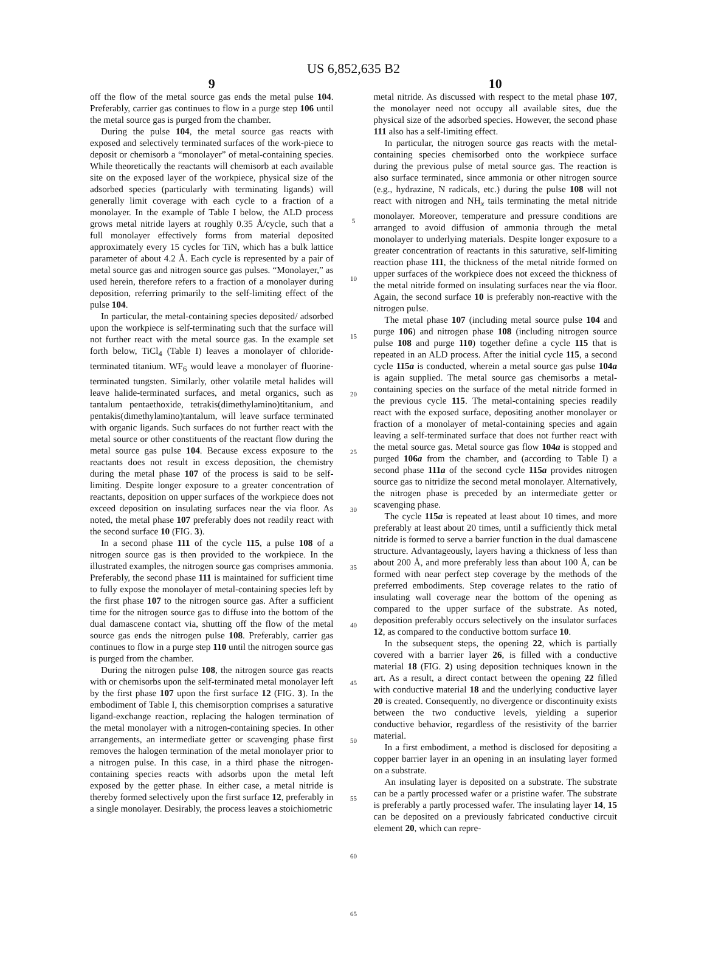US 6,852,635 B2
9
off the flow of the metal source gas ends the metal pulse 104. Preferably, carrier gas continues to flow in a purge step 106 until the metal source gas is purged from the chamber.
During the pulse 104, the metal source gas reacts with exposed and selectively terminated surfaces of the work-piece to deposit or chemisorb a “monolayer” of metal-containing species. While theoretically the reactants will chemisorb at each available site on the exposed layer of the workpiece, physical size of the adsorbed species (particularly with terminating ligands) will generally limit coverage with each cycle to a fraction of a monolayer. In the example of Table I below, the ALD process grows metal nitride layers at roughly 0.35 Å/cycle, such that a full monolayer effectively forms from material deposited approximately every 15 cycles for TiN, which has a bulk lattice parameter of about 4.2 Å. Each cycle is represented by a pair of metal source gas and nitrogen source gas pulses. “Monolayer,” as used herein, therefore refers to a fraction of a monolayer during deposition, referring primarily to the self-limiting effect of the pulse 104.
In particular, the metal-containing species deposited/ adsorbed upon the workpiece is self-terminating such that the surface will not further react with the metal source gas. In the example set forth below, TiCl<sub>4</sub> (Table I) leaves a monolayer of chloride-terminated titanium. WF<sub>6</sub> would leave a monolayer of fluorine-terminated tungsten. Similarly, other volatile metal halides will leave halide-terminated surfaces, and metal organics, such as tantalum pentaethoxide, tetrakis(dimethylamino)titanium, and pentakis(dimethylamino)tantalum, will leave surface terminated with organic ligands. Such surfaces do not further react with the metal source or other constituents of the reactant flow during the metal source gas pulse 104. Because excess exposure to the reactants does not result in excess deposition, the chemistry during the metal phase 107 of the process is said to be self-limiting. Despite longer exposure to a greater concentration of reactants, deposition on upper surfaces of the workpiece does not exceed deposition on insulating surfaces near the via floor. As noted, the metal phase 107 preferably does not readily react with the second surface 10 (FIG. 3).
In a second phase 111 of the cycle 115, a pulse 108 of a nitrogen source gas is then provided to the workpiece. In the illustrated examples, the nitrogen source gas comprises ammonia. Preferably, the second phase 111 is maintained for sufficient time to fully expose the monolayer of metal-containing species left by the first phase 107 to the nitrogen source gas. After a sufficient time for the nitrogen source gas to diffuse into the bottom of the dual damascene contact via, shutting off the flow of the metal source gas ends the nitrogen pulse 108. Preferably, carrier gas continues to flow in a purge step 110 until the nitrogen source gas is purged from the chamber.
During the nitrogen pulse 108, the nitrogen source gas reacts with or chemisorbs upon the self-terminated metal monolayer left by the first phase 107 upon the first surface 12 (FIG. 3). In the embodiment of Table I, this chemisorption comprises a saturative ligand-exchange reaction, replacing the halogen termination of the metal monolayer with a nitrogen-containing species. In other arrangements, an intermediate getter or scavenging phase first removes the halogen termination of the metal monolayer prior to a nitrogen pulse. In this case, in a third phase the nitrogen-containing species reacts with adsorbs upon the metal left exposed by the getter phase. In either case, a metal nitride is thereby formed selectively upon the first surface 12, preferably in a single monolayer. Desirably, the process leaves a stoichiometric
5
10
15
20
25
30
35
40
45
50
55
60
65
10
metal nitride. As discussed with respect to the metal phase 107, the monolayer need not occupy all available sites, due the physical size of the adsorbed species. However, the second phase 111 also has a self-limiting effect.
In particular, the nitrogen source gas reacts with the metal-containing species chemisorbed onto the workpiece surface during the previous pulse of metal source gas. The reaction is also surface terminated, since ammonia or other nitrogen source (e.g., hydrazine, N radicals, etc.) during the pulse 108 will not react with nitrogen and NH<sub>x</sub> tails terminating the metal nitride monolayer. Moreover, temperature and pressure conditions are arranged to avoid diffusion of ammonia through the metal monolayer to underlying materials. Despite longer exposure to a greater concentration of reactants in this saturative, self-limiting reaction phase 111, the thickness of the metal nitride formed on upper surfaces of the workpiece does not exceed the thickness of the metal nitride formed on insulating surfaces near the via floor. Again, the second surface 10 is preferably non-reactive with the nitrogen pulse.
The metal phase 107 (including metal source pulse 104 and purge 106) and nitrogen phase 108 (including nitrogen source pulse 108 and purge 110) together define a cycle 115 that is repeated in an ALD process. After the initial cycle 115, a second cycle 115a is conducted, wherein a metal source gas pulse 104a is again supplied. The metal source gas chemisorbs a metal-containing species on the surface of the metal nitride formed in the previous cycle 115. The metal-containing species readily react with the exposed surface, depositing another monolayer or fraction of a monolayer of metal-containing species and again leaving a self-terminated surface that does not further react with the metal source gas. Metal source gas flow 104a is stopped and purged 106a from the chamber, and (according to Table I) a second phase 111a of the second cycle 115a provides nitrogen source gas to nitridize the second metal monolayer. Alternatively, the nitrogen phase is preceded by an intermediate getter or scavenging phase.
The cycle 115a is repeated at least about 10 times, and more preferably at least about 20 times, until a sufficiently thick metal nitride is formed to serve a barrier function in the dual damascene structure. Advantageously, layers having a thickness of less than about 200 Å, and more preferably less than about 100 Å, can be formed with near perfect step coverage by the methods of the preferred embodiments. Step coverage relates to the ratio of insulating wall coverage near the bottom of the opening as compared to the upper surface of the substrate. As noted, deposition preferably occurs selectively on the insulator surfaces 12, as compared to the conductive bottom surface 10.
In the subsequent steps, the opening 22, which is partially covered with a barrier layer 26, is filled with a conductive material 18 (FIG. 2) using deposition techniques known in the art. As a result, a direct contact between the opening 22 filled with conductive material 18 and the underlying conductive layer 20 is created. Consequently, no divergence or discontinuity exists between the two conductive levels, yielding a superior conductive behavior, regardless of the resistivity of the barrier material.
In a first embodiment, a method is disclosed for depositing a copper barrier layer in an opening in an insulating layer formed on a substrate.
An insulating layer is deposited on a substrate. The substrate can be a partly processed wafer or a pristine wafer. The substrate is preferably a partly processed wafer. The insulating layer 14, 15 can be deposited on a previously fabricated conductive circuit element 20, which can repre-